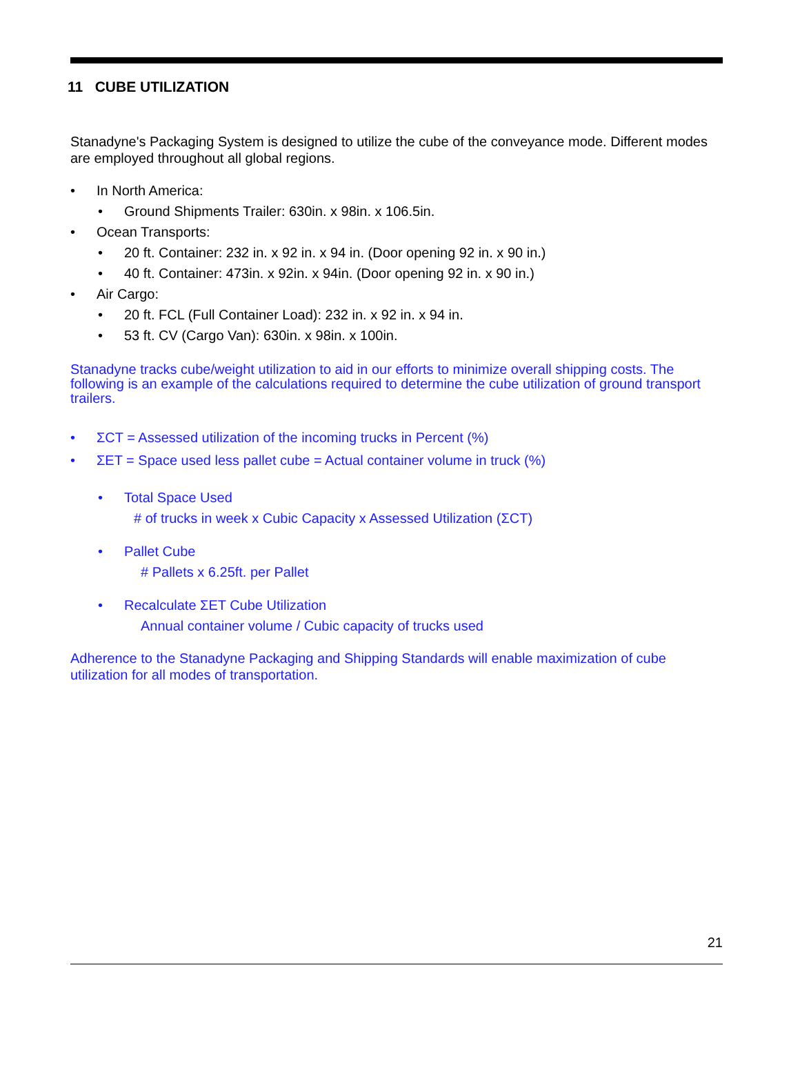11 CUBE UTILIZATION
Stanadyne's Packaging System is designed to utilize the cube of the conveyance mode. Different modes are employed throughout all global regions.
• In North America:
• Ground Shipments Trailer: 630in. x 98in. x 106.5in.
• Ocean Transports:
• 20 ft. Container: 232 in. x 92 in. x 94 in. (Door opening 92 in. x 90 in.)
• 40 ft. Container: 473in. x 92in. x 94in. (Door opening 92 in. x 90 in.)
• Air Cargo:
• 20 ft. FCL (Full Container Load): 232 in. x 92 in. x 94 in.
• 53 ft. CV (Cargo Van): 630in. x 98in. x 100in.
Stanadyne tracks cube/weight utilization to aid in our efforts to minimize overall shipping costs. The following is an example of the calculations required to determine the cube utilization of ground transport trailers.
• ΣCT = Assessed utilization of the incoming trucks in Percent (%)
• ΣET = Space used less pallet cube = Actual container volume in truck (%)
• Total Space Used
# of trucks in week x Cubic Capacity x Assessed Utilization (ΣCT)
• Pallet Cube
# Pallets x 6.25ft. per Pallet
• Recalculate ΣET Cube Utilization
Annual container volume / Cubic capacity of trucks used
Adherence to the Stanadyne Packaging and Shipping Standards will enable maximization of cube utilization for all modes of transportation.
21